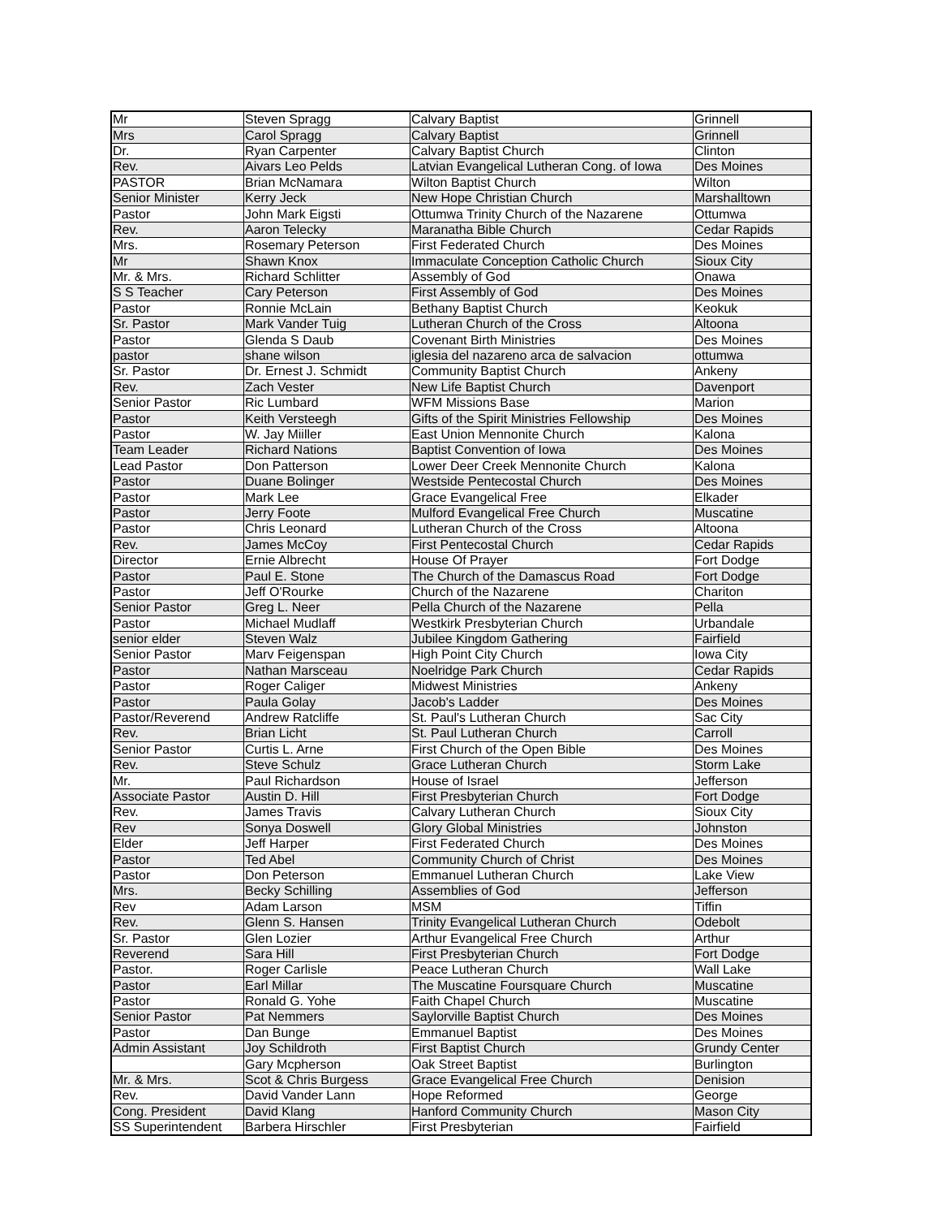| Mr | Steven Spragg | Calvary Baptist | Grinnell |
| Mrs | Carol Spragg | Calvary Baptist | Grinnell |
| Dr. | Ryan Carpenter | Calvary Baptist Church | Clinton |
| Rev. | Aivars Leo Pelds | Latvian Evangelical Lutheran Cong. of Iowa | Des Moines |
| PASTOR | Brian McNamara | Wilton Baptist Church | Wilton |
| Senior Minister | Kerry Jeck | New Hope Christian Church | Marshalltown |
| Pastor | John Mark Eigsti | Ottumwa Trinity Church of the Nazarene | Ottumwa |
| Rev. | Aaron Telecky | Maranatha Bible Church | Cedar Rapids |
| Mrs. | Rosemary Peterson | First Federated Church | Des Moines |
| Mr | Shawn Knox | Immaculate Conception Catholic Church | Sioux City |
| Mr. & Mrs. | Richard Schlitter | Assembly of God | Onawa |
| S S Teacher | Cary Peterson | First Assembly of God | Des Moines |
| Pastor | Ronnie McLain | Bethany Baptist Church | Keokuk |
| Sr. Pastor | Mark Vander Tuig | Lutheran Church of the Cross | Altoona |
| Pastor | Glenda S Daub | Covenant Birth Ministries | Des Moines |
| pastor | shane wilson | iglesia del nazareno arca de salvacion | ottumwa |
| Sr. Pastor | Dr. Ernest J. Schmidt | Community Baptist Church | Ankeny |
| Rev. | Zach Vester | New Life Baptist Church | Davenport |
| Senior Pastor | Ric Lumbard | WFM Missions Base | Marion |
| Pastor | Keith Versteegh | Gifts of the Spirit Ministries Fellowship | Des Moines |
| Pastor | W. Jay Miiller | East Union Mennonite Church | Kalona |
| Team Leader | Richard Nations | Baptist Convention of Iowa | Des Moines |
| Lead Pastor | Don Patterson | Lower Deer Creek Mennonite Church | Kalona |
| Pastor | Duane Bolinger | Westside Pentecostal Church | Des Moines |
| Pastor | Mark Lee | Grace Evangelical Free | Elkader |
| Pastor | Jerry Foote | Mulford Evangelical Free Church | Muscatine |
| Pastor | Chris Leonard | Lutheran Church of the Cross | Altoona |
| Rev. | James McCoy | First Pentecostal Church | Cedar Rapids |
| Director | Ernie Albrecht | House Of Prayer | Fort Dodge |
| Pastor | Paul E. Stone | The Church of the Damascus Road | Fort Dodge |
| Pastor | Jeff O'Rourke | Church of the Nazarene | Chariton |
| Senior Pastor | Greg L. Neer | Pella Church of the Nazarene | Pella |
| Pastor | Michael Mudlaff | Westkirk Presbyterian Church | Urbandale |
| senior elder | Steven Walz | Jubilee Kingdom Gathering | Fairfield |
| Senior Pastor | Marv Feigenspan | High Point City Church | Iowa City |
| Pastor | Nathan Marsceau | Noelridge Park Church | Cedar Rapids |
| Pastor | Roger Caliger | Midwest Ministries | Ankeny |
| Pastor | Paula Golay | Jacob's Ladder | Des Moines |
| Pastor/Reverend | Andrew Ratcliffe | St. Paul's Lutheran Church | Sac City |
| Rev. | Brian Licht | St. Paul Lutheran Church | Carroll |
| Senior Pastor | Curtis L. Arne | First Church of the Open Bible | Des Moines |
| Rev. | Steve Schulz | Grace Lutheran Church | Storm Lake |
| Mr. | Paul Richardson | House of Israel | Jefferson |
| Associate Pastor | Austin D. Hill | First Presbyterian Church | Fort Dodge |
| Rev. | James Travis | Calvary Lutheran Church | Sioux City |
| Rev | Sonya Doswell | Glory Global Ministries | Johnston |
| Elder | Jeff Harper | First Federated Church | Des Moines |
| Pastor | Ted Abel | Community Church of Christ | Des Moines |
| Pastor | Don Peterson | Emmanuel Lutheran Church | Lake View |
| Mrs. | Becky Schilling | Assemblies of God | Jefferson |
| Rev | Adam Larson | MSM | Tiffin |
| Rev. | Glenn S. Hansen | Trinity Evangelical Lutheran Church | Odebolt |
| Sr. Pastor | Glen Lozier | Arthur Evangelical Free Church | Arthur |
| Reverend | Sara Hill | First Presbyterian Church | Fort Dodge |
| Pastor. | Roger Carlisle | Peace Lutheran Church | Wall Lake |
| Pastor | Earl Millar | The Muscatine Foursquare Church | Muscatine |
| Pastor | Ronald G. Yohe | Faith Chapel Church | Muscatine |
| Senior Pastor | Pat Nemmers | Saylorville Baptist Church | Des Moines |
| Pastor | Dan Bunge | Emmanuel Baptist | Des Moines |
| Admin Assistant | Joy Schildroth | First Baptist Church | Grundy Center |
| | Gary Mcpherson | Oak Street Baptist | Burlington |
| Mr. & Mrs. | Scot & Chris Burgess | Grace Evangelical Free Church | Denision |
| Rev. | David Vander Lann | Hope Reformed | George |
| Cong. President | David Klang | Hanford Community Church | Mason City |
| SS Superintendent | Barbera Hirschler | First Presbyterian | Fairfield |